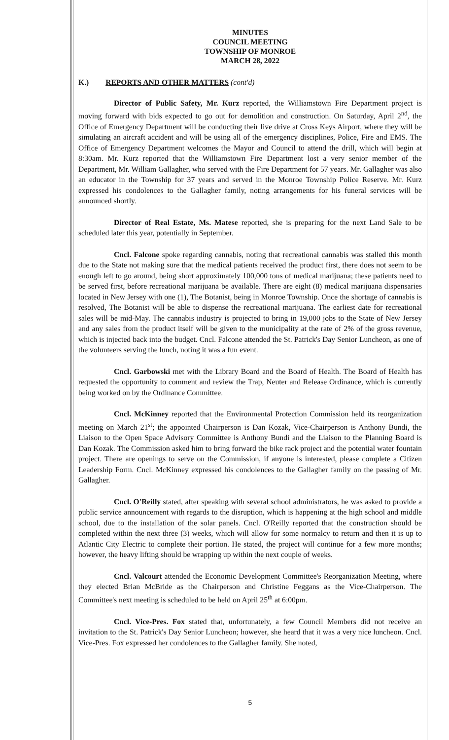MINUTES
COUNCIL MEETING
TOWNSHIP OF MONROE
MARCH 28, 2022
K.) REPORTS AND OTHER MATTERS (cont'd)
Director of Public Safety, Mr. Kurz reported, the Williamstown Fire Department project is moving forward with bids expected to go out for demolition and construction. On Saturday, April 2<sup>nd</sup>, the Office of Emergency Department will be conducting their live drive at Cross Keys Airport, where they will be simulating an aircraft accident and will be using all of the emergency disciplines, Police, Fire and EMS. The Office of Emergency Department welcomes the Mayor and Council to attend the drill, which will begin at 8:30am. Mr. Kurz reported that the Williamstown Fire Department lost a very senior member of the Department, Mr. William Gallagher, who served with the Fire Department for 57 years. Mr. Gallagher was also an educator in the Township for 37 years and served in the Monroe Township Police Reserve. Mr. Kurz expressed his condolences to the Gallagher family, noting arrangements for his funeral services will be announced shortly.
Director of Real Estate, Ms. Matese reported, she is preparing for the next Land Sale to be scheduled later this year, potentially in September.
Cncl. Falcone spoke regarding cannabis, noting that recreational cannabis was stalled this month due to the State not making sure that the medical patients received the product first, there does not seem to be enough left to go around, being short approximately 100,000 tons of medical marijuana; these patients need to be served first, before recreational marijuana be available. There are eight (8) medical marijuana dispensaries located in New Jersey with one (1), The Botanist, being in Monroe Township. Once the shortage of cannabis is resolved, The Botanist will be able to dispense the recreational marijuana. The earliest date for recreational sales will be mid-May. The cannabis industry is projected to bring in 19,000 jobs to the State of New Jersey and any sales from the product itself will be given to the municipality at the rate of 2% of the gross revenue, which is injected back into the budget. Cncl. Falcone attended the St. Patrick's Day Senior Luncheon, as one of the volunteers serving the lunch, noting it was a fun event.
Cncl. Garbowski met with the Library Board and the Board of Health. The Board of Health has requested the opportunity to comment and review the Trap, Neuter and Release Ordinance, which is currently being worked on by the Ordinance Committee.
Cncl. McKinney reported that the Environmental Protection Commission held its reorganization meeting on March 21<sup>st</sup>; the appointed Chairperson is Dan Kozak, Vice-Chairperson is Anthony Bundi, the Liaison to the Open Space Advisory Committee is Anthony Bundi and the Liaison to the Planning Board is Dan Kozak. The Commission asked him to bring forward the bike rack project and the potential water fountain project. There are openings to serve on the Commission, if anyone is interested, please complete a Citizen Leadership Form. Cncl. McKinney expressed his condolences to the Gallagher family on the passing of Mr. Gallagher.
Cncl. O'Reilly stated, after speaking with several school administrators, he was asked to provide a public service announcement with regards to the disruption, which is happening at the high school and middle school, due to the installation of the solar panels. Cncl. O'Reilly reported that the construction should be completed within the next three (3) weeks, which will allow for some normalcy to return and then it is up to Atlantic City Electric to complete their portion. He stated, the project will continue for a few more months; however, the heavy lifting should be wrapping up within the next couple of weeks.
Cncl. Valcourt attended the Economic Development Committee's Reorganization Meeting, where they elected Brian McBride as the Chairperson and Christine Feggans as the Vice-Chairperson. The Committee's next meeting is scheduled to be held on April 25<sup>th</sup> at 6:00pm.
Cncl. Vice-Pres. Fox stated that, unfortunately, a few Council Members did not receive an invitation to the St. Patrick's Day Senior Luncheon; however, she heard that it was a very nice luncheon. Cncl. Vice-Pres. Fox expressed her condolences to the Gallagher family. She noted,
5